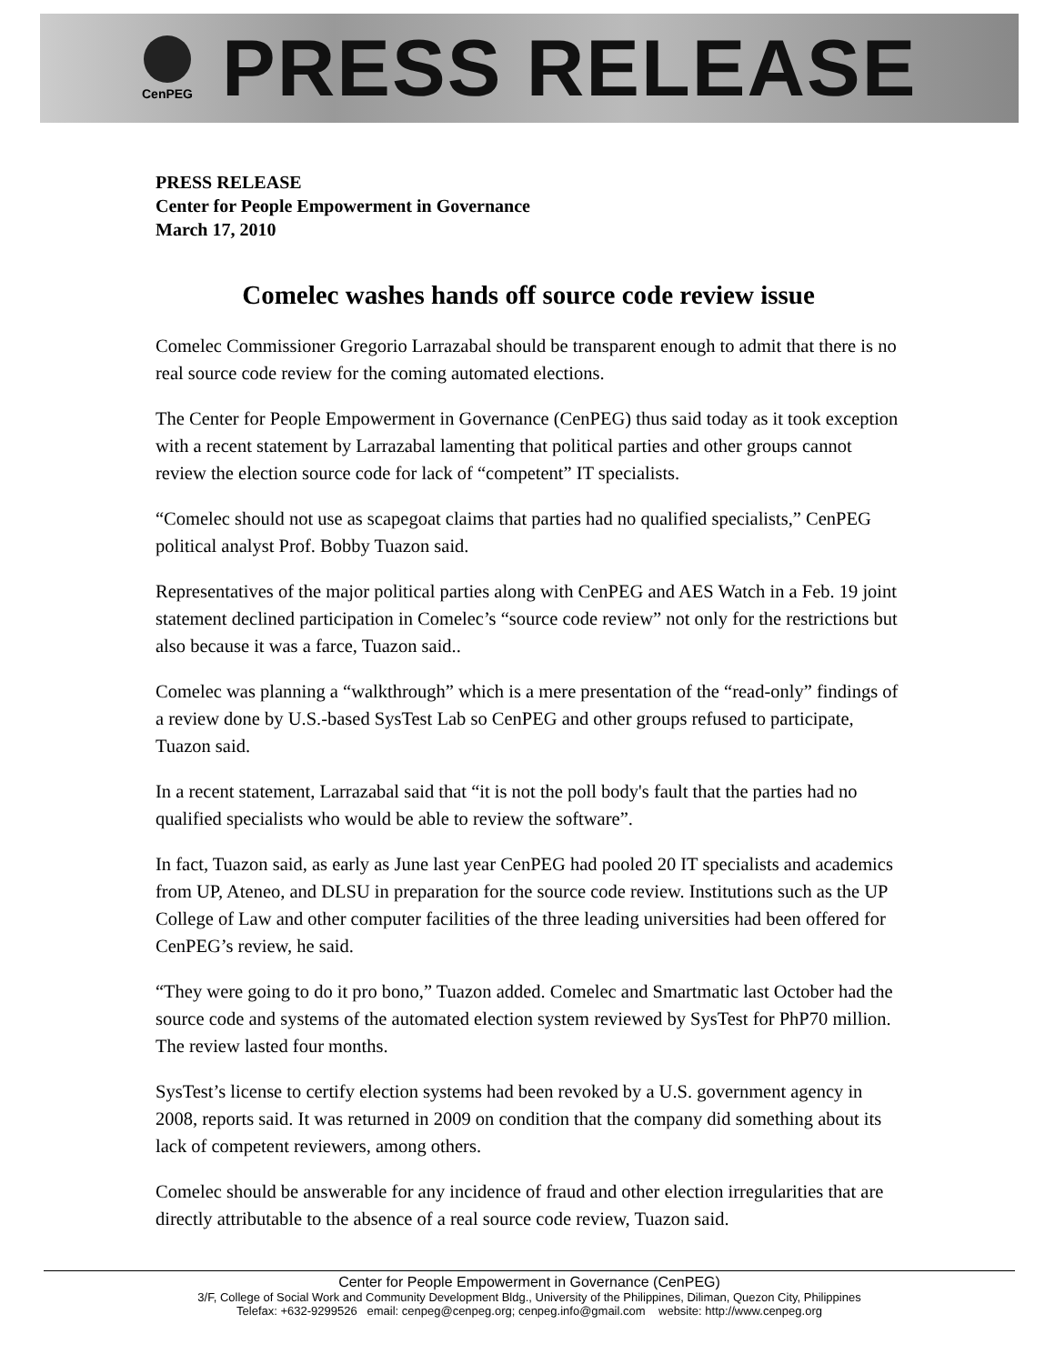CenPEG
PRESS RELEASE
PRESS RELEASE
Center for People Empowerment in Governance
March 17, 2010
Comelec washes hands off source code review issue
Comelec Commissioner Gregorio Larrazabal should be transparent enough to admit that there is no real source code review for the coming automated elections.
The Center for People Empowerment in Governance (CenPEG) thus said today as it took exception with a recent statement by Larrazabal lamenting that political parties and other groups cannot review the election source code for lack of “competent” IT specialists.
“Comelec should not use as scapegoat claims that parties had no qualified specialists,” CenPEG political analyst Prof. Bobby Tuazon said.
Representatives of the major political parties along with CenPEG and AES Watch in a Feb. 19 joint statement declined participation in Comelec’s “source code review” not only for the restrictions but also because it was a farce, Tuazon said..
Comelec was planning a “walkthrough” which is a mere presentation of the “read-only” findings of a review done by U.S.-based SysTest Lab so CenPEG and other groups refused to participate, Tuazon said.
In a recent statement, Larrazabal said that “it is not the poll body's fault that the parties had no qualified specialists who would be able to review the software”.
In fact, Tuazon said, as early as June last year CenPEG had pooled 20 IT specialists and academics from UP, Ateneo, and DLSU in preparation for the source code review. Institutions such as the UP College of Law and other computer facilities of the three leading universities had been offered for CenPEG’s review, he said.
“They were going to do it pro bono,” Tuazon added. Comelec and Smartmatic last October had the source code and systems of the automated election system reviewed by SysTest for PhP70 million. The review lasted four months.
SysTest’s license to certify election systems had been revoked by a U.S. government agency in 2008, reports said. It was returned in 2009 on condition that the company did something about its lack of competent reviewers, among others.
Comelec should be answerable for any incidence of fraud and other election irregularities that are directly attributable to the absence of a real source code review, Tuazon said.
Center for People Empowerment in Governance (CenPEG)
3/F, College of Social Work and Community Development Bldg., University of the Philippines, Diliman, Quezon City, Philippines
Telefax: +632-9299526 email: cenpeg@cenpeg.org; cenpeg.info@gmail.com website: http://www.cenpeg.org